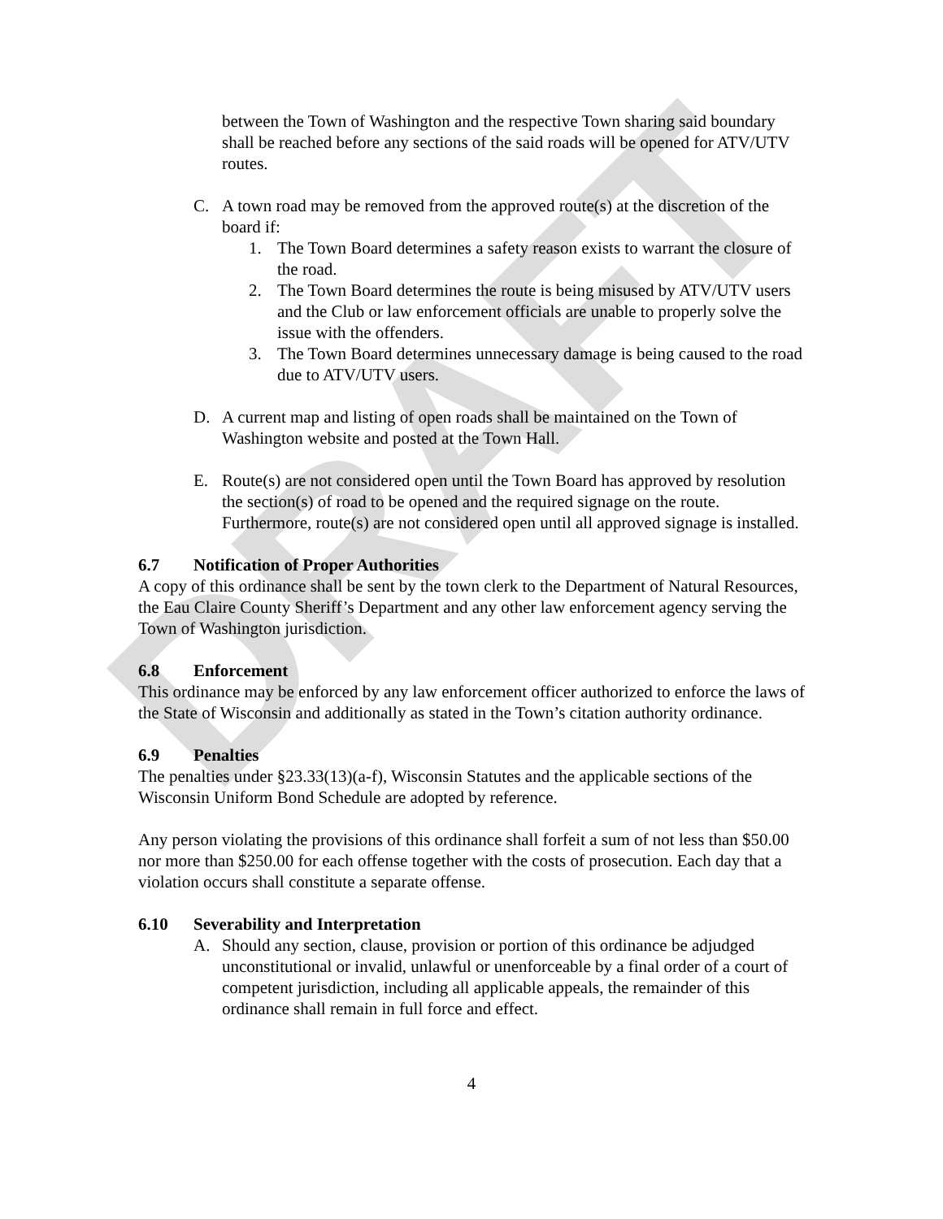DRAFT
between the Town of Washington and the respective Town sharing said boundary shall be reached before any sections of the said roads will be opened for ATV/UTV routes.
C. A town road may be removed from the approved route(s) at the discretion of the board if:
1. The Town Board determines a safety reason exists to warrant the closure of the road.
2. The Town Board determines the route is being misused by ATV/UTV users and the Club or law enforcement officials are unable to properly solve the issue with the offenders.
3. The Town Board determines unnecessary damage is being caused to the road due to ATV/UTV users.
D. A current map and listing of open roads shall be maintained on the Town of Washington website and posted at the Town Hall.
E. Route(s) are not considered open until the Town Board has approved by resolution the section(s) of road to be opened and the required signage on the route. Furthermore, route(s) are not considered open until all approved signage is installed.
6.7 Notification of Proper Authorities
A copy of this ordinance shall be sent by the town clerk to the Department of Natural Resources, the Eau Claire County Sheriff’s Department and any other law enforcement agency serving the Town of Washington jurisdiction.
6.8 Enforcement
This ordinance may be enforced by any law enforcement officer authorized to enforce the laws of the State of Wisconsin and additionally as stated in the Town’s citation authority ordinance.
6.9 Penalties
The penalties under §23.33(13)(a-f), Wisconsin Statutes and the applicable sections of the Wisconsin Uniform Bond Schedule are adopted by reference.
Any person violating the provisions of this ordinance shall forfeit a sum of not less than $50.00 nor more than $250.00 for each offense together with the costs of prosecution. Each day that a violation occurs shall constitute a separate offense.
6.10 Severability and Interpretation
A. Should any section, clause, provision or portion of this ordinance be adjudged unconstitutional or invalid, unlawful or unenforceable by a final order of a court of competent jurisdiction, including all applicable appeals, the remainder of this ordinance shall remain in full force and effect.
4